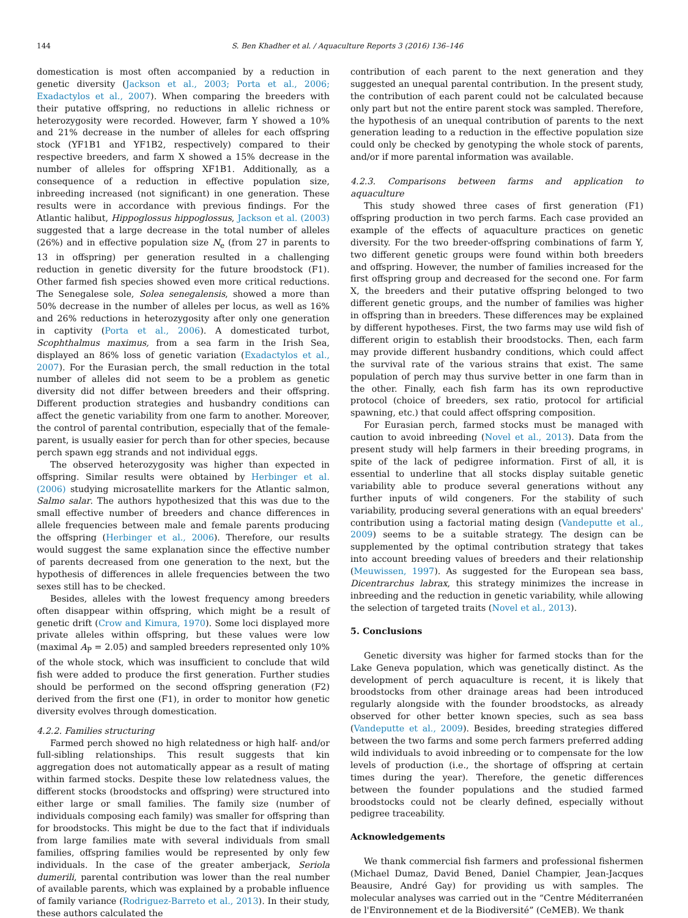144 S. Ben Khadher et al. / Aquaculture Reports 3 (2016) 136–146
domestication is most often accompanied by a reduction in genetic diversity (Jackson et al., 2003; Porta et al., 2006; Exadactylos et al., 2007). When comparing the breeders with their putative offspring, no reductions in allelic richness or heterozygosity were recorded. However, farm Y showed a 10% and 21% decrease in the number of alleles for each offspring stock (YF1B1 and YF1B2, respectively) compared to their respective breeders, and farm X showed a 15% decrease in the number of alleles for offspring XF1B1. Additionally, as a consequence of a reduction in effective population size, inbreeding increased (not significant) in one generation. These results were in accordance with previous findings. For the Atlantic halibut, Hippoglossus hippoglossus, Jackson et al. (2003) suggested that a large decrease in the total number of alleles (26%) and in effective population size N<sub>e</sub> (from 27 in parents to 13 in offspring) per generation resulted in a challenging reduction in genetic diversity for the future broodstock (F1). Other farmed fish species showed even more critical reductions. The Senegalese sole, Solea senegalensis, showed a more than 50% decrease in the number of alleles per locus, as well as 16% and 26% reductions in heterozygosity after only one generation in captivity (Porta et al., 2006). A domesticated turbot, Scophthalmus maximus, from a sea farm in the Irish Sea, displayed an 86% loss of genetic variation (Exadactylos et al., 2007). For the Eurasian perch, the small reduction in the total number of alleles did not seem to be a problem as genetic diversity did not differ between breeders and their offspring. Different production strategies and husbandry conditions can affect the genetic variability from one farm to another. Moreover, the control of parental contribution, especially that of the female-parent, is usually easier for perch than for other species, because perch spawn egg strands and not individual eggs.
The observed heterozygosity was higher than expected in offspring. Similar results were obtained by Herbinger et al. (2006) studying microsatellite markers for the Atlantic salmon, Salmo salar. The authors hypothesized that this was due to the small effective number of breeders and chance differences in allele frequencies between male and female parents producing the offspring (Herbinger et al., 2006). Therefore, our results would suggest the same explanation since the effective number of parents decreased from one generation to the next, but the hypothesis of differences in allele frequencies between the two sexes still has to be checked.
Besides, alleles with the lowest frequency among breeders often disappear within offspring, which might be a result of genetic drift (Crow and Kimura, 1970). Some loci displayed more private alleles within offspring, but these values were low (maximal A<sub>P</sub> = 2.05) and sampled breeders represented only 10% of the whole stock, which was insufficient to conclude that wild fish were added to produce the first generation. Further studies should be performed on the second offspring generation (F2) derived from the first one (F1), in order to monitor how genetic diversity evolves through domestication.
4.2.2. Families structuring
Farmed perch showed no high relatedness or high half- and/or full-sibling relationships. This result suggests that kin aggregation does not automatically appear as a result of mating within farmed stocks. Despite these low relatedness values, the different stocks (broodstocks and offspring) were structured into either large or small families. The family size (number of individuals composing each family) was smaller for offspring than for broodstocks. This might be due to the fact that if individuals from large families mate with several individuals from small families, offspring families would be represented by only few individuals. In the case of the greater amberjack, Seriola dumerili, parental contribution was lower than the real number of available parents, which was explained by a probable influence of family variance (Rodriguez-Barreto et al., 2013). In their study, these authors calculated the
contribution of each parent to the next generation and they suggested an unequal parental contribution. In the present study, the contribution of each parent could not be calculated because only part but not the entire parent stock was sampled. Therefore, the hypothesis of an unequal contribution of parents to the next generation leading to a reduction in the effective population size could only be checked by genotyping the whole stock of parents, and/or if more parental information was available.
4.2.3. Comparisons between farms and application to aquaculture
This study showed three cases of first generation (F1) offspring production in two perch farms. Each case provided an example of the effects of aquaculture practices on genetic diversity. For the two breeder-offspring combinations of farm Y, two different genetic groups were found within both breeders and offspring. However, the number of families increased for the first offspring group and decreased for the second one. For farm X, the breeders and their putative offspring belonged to two different genetic groups, and the number of families was higher in offspring than in breeders. These differences may be explained by different hypotheses. First, the two farms may use wild fish of different origin to establish their broodstocks. Then, each farm may provide different husbandry conditions, which could affect the survival rate of the various strains that exist. The same population of perch may thus survive better in one farm than in the other. Finally, each fish farm has its own reproductive protocol (choice of breeders, sex ratio, protocol for artificial spawning, etc.) that could affect offspring composition.
For Eurasian perch, farmed stocks must be managed with caution to avoid inbreeding (Novel et al., 2013). Data from the present study will help farmers in their breeding programs, in spite of the lack of pedigree information. First of all, it is essential to underline that all stocks display suitable genetic variability able to produce several generations without any further inputs of wild congeners. For the stability of such variability, producing several generations with an equal breeders' contribution using a factorial mating design (Vandeputte et al., 2009) seems to be a suitable strategy. The design can be supplemented by the optimal contribution strategy that takes into account breeding values of breeders and their relationship (Meuwissen, 1997). As suggested for the European sea bass, Dicentrarchus labrax, this strategy minimizes the increase in inbreeding and the reduction in genetic variability, while allowing the selection of targeted traits (Novel et al., 2013).
5. Conclusions
Genetic diversity was higher for farmed stocks than for the Lake Geneva population, which was genetically distinct. As the development of perch aquaculture is recent, it is likely that broodstocks from other drainage areas had been introduced regularly alongside with the founder broodstocks, as already observed for other better known species, such as sea bass (Vandeputte et al., 2009). Besides, breeding strategies differed between the two farms and some perch farmers preferred adding wild individuals to avoid inbreeding or to compensate for the low levels of production (i.e., the shortage of offspring at certain times during the year). Therefore, the genetic differences between the founder populations and the studied farmed broodstocks could not be clearly defined, especially without pedigree traceability.
Acknowledgements
We thank commercial fish farmers and professional fishermen (Michael Dumaz, David Bened, Daniel Champier, Jean-Jacques Beausire, André Gay) for providing us with samples. The molecular analyses was carried out in the “Centre Méditerranéen de l'Environnement et de la Biodiversité” (CeMEB). We thank